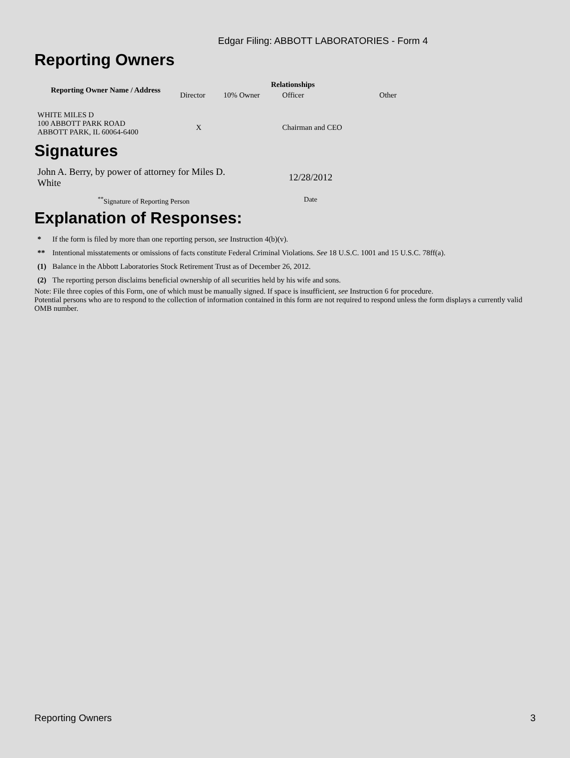Edgar Filing: ABBOTT LABORATORIES - Form 4
Reporting Owners
| Reporting Owner Name / Address | Relationships | | | |
| --- | --- | --- | --- | --- |
| | Director | 10% Owner | Officer | Other |
| WHITE MILES D 100 ABBOTT PARK ROAD ABBOTT PARK, IL 60064-6400 | X | | Chairman and CEO | |
Signatures
| John A. Berry, by power of attorney for Miles D. White | 12/28/2012 |
| <sup>**</sup> Signature of Reporting Person | Date |
Explanation of Responses:
| * | If the form is filed by more than one reporting person, see Instruction 4(b)(v). |
| ** | Intentional misstatements or omissions of facts constitute Federal Criminal Violations. See 18 U.S.C. 1001 and 15 U.S.C. 78ff(a). |
| (1) | Balance in the Abbott Laboratories Stock Retirement Trust as of December 26, 2012. |
| (2) | The reporting person disclaims beneficial ownership of all securities held by his wife and sons. |
Note: File three copies of this Form, one of which must be manually signed. If space is insufficient, see Instruction 6 for procedure.
Potential persons who are to respond to the collection of information contained in this form are not required to respond unless the form displays a currently valid OMB number.
Reporting Owners 3